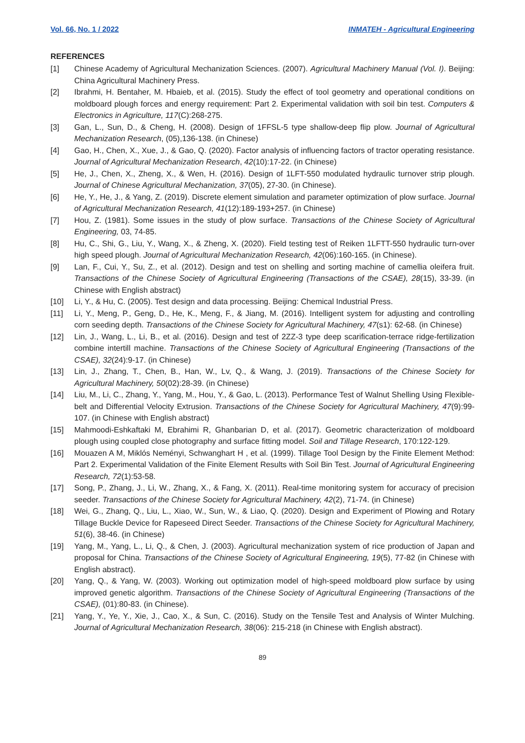Vol. 66, No. 1 / 2022 INMATEH - Agricultural Engineering
REFERENCES
[1] Chinese Academy of Agricultural Mechanization Sciences. (2007). Agricultural Machinery Manual (Vol. I). Beijing: China Agricultural Machinery Press.
[2] Ibrahmi, H. Bentaher, M. Hbaieb, et al. (2015). Study the effect of tool geometry and operational conditions on moldboard plough forces and energy requirement: Part 2. Experimental validation with soil bin test. Computers & Electronics in Agriculture, 117(C):268-275.
[3] Gan, L., Sun, D., & Cheng, H. (2008). Design of 1FFSL-5 type shallow-deep flip plow. Journal of Agricultural Mechanization Research, (05),136-138. (in Chinese)
[4] Gao, H., Chen, X., Xue, J., & Gao, Q. (2020). Factor analysis of influencing factors of tractor operating resistance. Journal of Agricultural Mechanization Research, 42(10):17-22. (in Chinese)
[5] He, J., Chen, X., Zheng, X., & Wen, H. (2016). Design of 1LFT-550 modulated hydraulic turnover strip plough. Journal of Chinese Agricultural Mechanization, 37(05), 27-30. (in Chinese).
[6] He, Y., He, J., & Yang, Z. (2019). Discrete element simulation and parameter optimization of plow surface. Journal of Agricultural Mechanization Research, 41(12):189-193+257. (in Chinese)
[7] Hou, Z. (1981). Some issues in the study of plow surface. Transactions of the Chinese Society of Agricultural Engineering, 03, 74-85.
[8] Hu, C., Shi, G., Liu, Y., Wang, X., & Zheng, X. (2020). Field testing test of Reiken 1LFTT-550 hydraulic turn-over high speed plough. Journal of Agricultural Mechanization Research, 42(06):160-165. (in Chinese).
[9] Lan, F., Cui, Y., Su, Z., et al. (2012). Design and test on shelling and sorting machine of camellia oleifera fruit. Transactions of the Chinese Society of Agricultural Engineering (Transactions of the CSAE), 28(15), 33-39. (in Chinese with English abstract)
[10] Li, Y., & Hu, C. (2005). Test design and data processing. Beijing: Chemical Industrial Press.
[11] Li, Y., Meng, P., Geng, D., He, K., Meng, F., & Jiang, M. (2016). Intelligent system for adjusting and controlling corn seeding depth. Transactions of the Chinese Society for Agricultural Machinery, 47(s1): 62-68. (in Chinese)
[12] Lin, J., Wang, L., Li, B., et al. (2016). Design and test of 2ZZ-3 type deep scarification-terrace ridge-fertilization combine intertill machine. Transactions of the Chinese Society of Agricultural Engineering (Transactions of the CSAE), 32(24):9-17. (in Chinese)
[13] Lin, J., Zhang, T., Chen, B., Han, W., Lv, Q., & Wang, J. (2019). Transactions of the Chinese Society for Agricultural Machinery, 50(02):28-39. (in Chinese)
[14] Liu, M., Li, C., Zhang, Y., Yang, M., Hou, Y., & Gao, L. (2013). Performance Test of Walnut Shelling Using Flexible-belt and Differential Velocity Extrusion. Transactions of the Chinese Society for Agricultural Machinery, 47(9):99-107. (in Chinese with English abstract)
[15] Mahmoodi-Eshkaftaki M, Ebrahimi R, Ghanbarian D, et al. (2017). Geometric characterization of moldboard plough using coupled close photography and surface fitting model. Soil and Tillage Research, 170:122-129.
[16] Mouazen A M, Miklós Neményi, Schwanghart H , et al. (1999). Tillage Tool Design by the Finite Element Method: Part 2. Experimental Validation of the Finite Element Results with Soil Bin Test. Journal of Agricultural Engineering Research, 72(1):53-58.
[17] Song, P., Zhang, J., Li, W., Zhang, X., & Fang, X. (2011). Real-time monitoring system for accuracy of precision seeder. Transactions of the Chinese Society for Agricultural Machinery, 42(2), 71-74. (in Chinese)
[18] Wei, G., Zhang, Q., Liu, L., Xiao, W., Sun, W., & Liao, Q. (2020). Design and Experiment of Plowing and Rotary Tillage Buckle Device for Rapeseed Direct Seeder. Transactions of the Chinese Society for Agricultural Machinery, 51(6), 38-46. (in Chinese)
[19] Yang, M., Yang, L., Li, Q., & Chen, J. (2003). Agricultural mechanization system of rice production of Japan and proposal for China. Transactions of the Chinese Society of Agricultural Engineering, 19(5), 77-82 (in Chinese with English abstract).
[20] Yang, Q., & Yang, W. (2003). Working out optimization model of high-speed moldboard plow surface by using improved genetic algorithm. Transactions of the Chinese Society of Agricultural Engineering (Transactions of the CSAE), (01):80-83. (in Chinese).
[21] Yang, Y., Ye, Y., Xie, J., Cao, X., & Sun, C. (2016). Study on the Tensile Test and Analysis of Winter Mulching. Journal of Agricultural Mechanization Research, 38(06): 215-218 (in Chinese with English abstract).
89